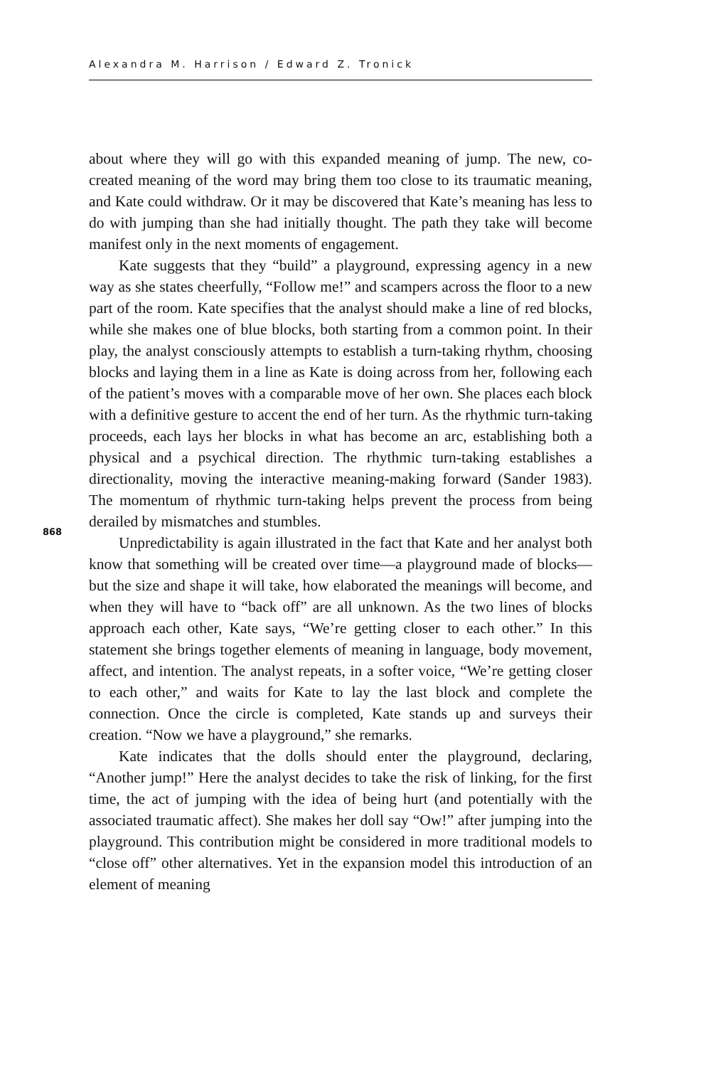Alexandra M. Harrison / Edward Z. Tronick
about where they will go with this expanded meaning of jump. The new, co-created meaning of the word may bring them too close to its traumatic meaning, and Kate could withdraw. Or it may be discovered that Kate’s meaning has less to do with jumping than she had initially thought. The path they take will become manifest only in the next moments of engagement.
Kate suggests that they “build” a playground, expressing agency in a new way as she states cheerfully, “Follow me!” and scampers across the floor to a new part of the room. Kate specifies that the analyst should make a line of red blocks, while she makes one of blue blocks, both starting from a common point. In their play, the analyst consciously attempts to establish a turn-taking rhythm, choosing blocks and laying them in a line as Kate is doing across from her, following each of the patient’s moves with a comparable move of her own. She places each block with a definitive gesture to accent the end of her turn. As the rhythmic turn-taking proceeds, each lays her blocks in what has become an arc, establishing both a physical and a psychical direction. The rhythmic turn-taking establishes a directionality, moving the interactive meaning-making forward (Sander 1983). The momentum of rhythmic turn-taking helps prevent the process from being derailed by mismatches and stumbles.
Unpredictability is again illustrated in the fact that Kate and her analyst both know that something will be created over time—a playground made of blocks—but the size and shape it will take, how elaborated the meanings will become, and when they will have to “back off” are all unknown. As the two lines of blocks approach each other, Kate says, “We’re getting closer to each other.” In this statement she brings together elements of meaning in language, body movement, affect, and intention. The analyst repeats, in a softer voice, “We’re getting closer to each other,” and waits for Kate to lay the last block and complete the connection. Once the circle is completed, Kate stands up and surveys their creation. “Now we have a playground,” she remarks.
Kate indicates that the dolls should enter the playground, declaring, “Another jump!” Here the analyst decides to take the risk of linking, for the first time, the act of jumping with the idea of being hurt (and potentially with the associated traumatic affect). She makes her doll say “Ow!” after jumping into the playground. This contribution might be considered in more traditional models to “close off” other alternatives. Yet in the expansion model this introduction of an element of meaning
868